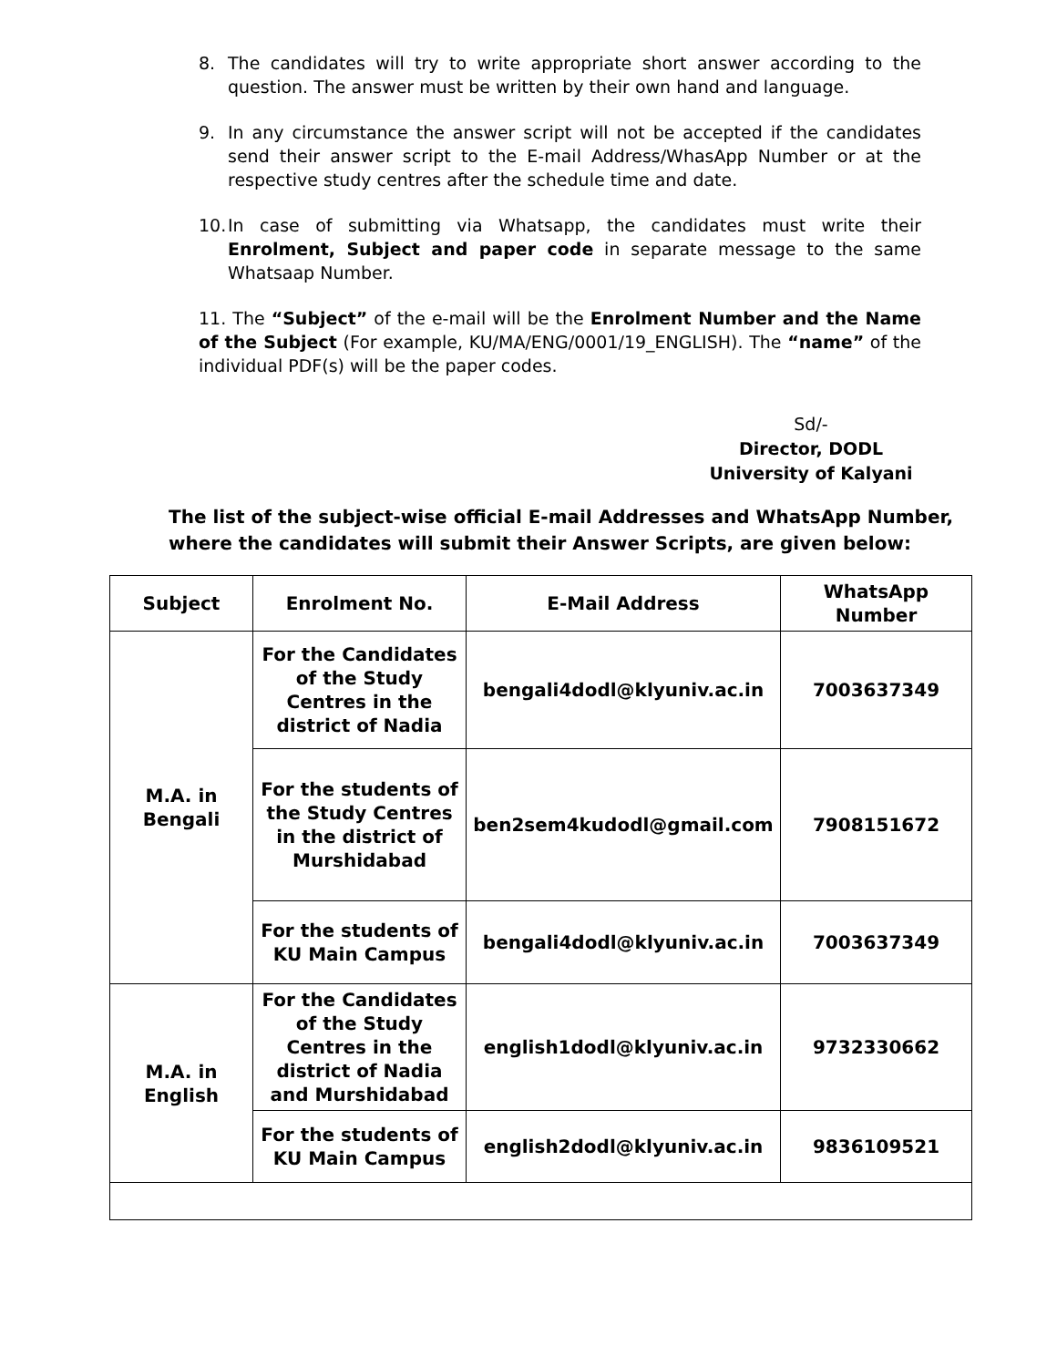8. The candidates will try to write appropriate short answer according to the question. The answer must be written by their own hand and language.
9. In any circumstance the answer script will not be accepted if the candidates send their answer script to the E-mail Address/WhasApp Number or at the respective study centres after the schedule time and date.
10. In case of submitting via Whatsapp, the candidates must write their Enrolment, Subject and paper code in separate message to the same Whatsaap Number.
11. The “Subject” of the e-mail will be the Enrolment Number and the Name of the Subject (For example, KU/MA/ENG/0001/19_ENGLISH). The “name” of the individual PDF(s) will be the paper codes.
Sd/-
Director, DODL
University of Kalyani
The list of the subject-wise official E-mail Addresses and WhatsApp Number,
where the candidates will submit their Answer Scripts, are given below:
| Subject | Enrolment No. | E-Mail Address | WhatsApp Number |
| --- | --- | --- | --- |
| M.A. in Bengali | For the Candidates of the Study Centres in the district of Nadia | bengali4dodl@klyuniv.ac.in | 7003637349 |
| | For the students of the Study Centres in the district of Murshidabad | ben2sem4kudodl@gmail.com | 7908151672 |
| | For the students of KU Main Campus | bengali4dodl@klyuniv.ac.in | 7003637349 |
| M.A. in English | For the Candidates of the Study Centres in the district of Nadia and Murshidabad | english1dodl@klyuniv.ac.in | 9732330662 |
| | For the students of KU Main Campus | english2dodl@klyuniv.ac.in | 9836109521 |